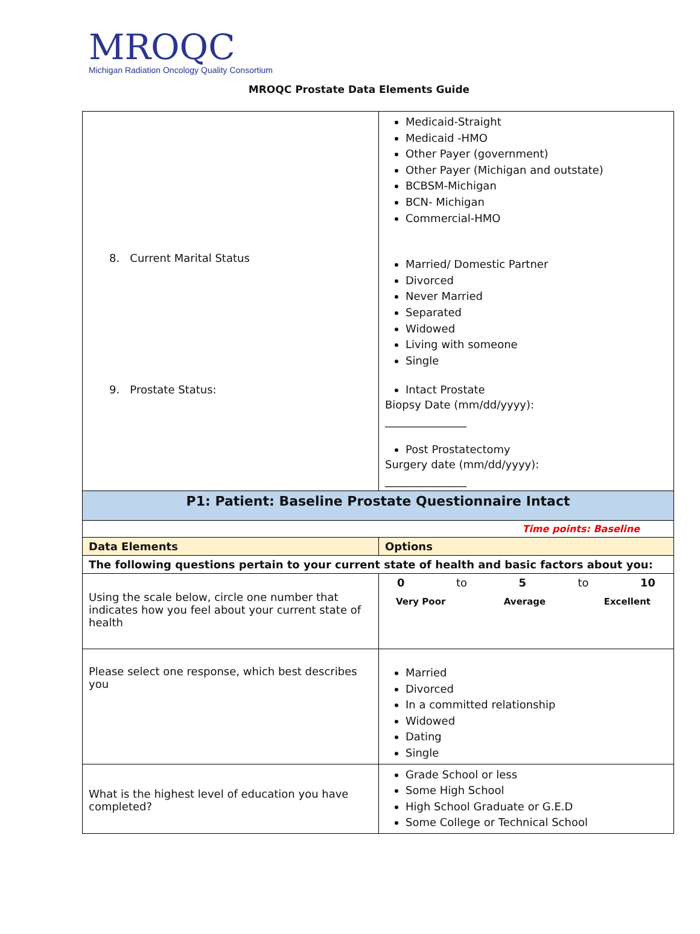MROQC
Michigan Radiation Oncology Quality Consortium
MROQC Prostate Data Elements Guide
| 8. Current Marital Status 9. Prostate Status: | Medicaid-Straight Medicaid -HMO Other Payer (government) Other Payer (Michigan and outstate) BCBSM-Michigan BCN- Michigan Commercial-HMO Married/ Domestic Partner Divorced Never Married Separated Widowed Living with someone Single Intact Prostate Biopsy Date (mm/dd/yyyy): _______________ Post Prostatectomy Surgery date (mm/dd/yyyy): _______________ |
| P1: Patient: Baseline Prostate Questionnaire Intact | |
| Time points: Baseline | |
| Data Elements | Options |
| The following questions pertain to your current state of health and basic factors about you: | |
| Using the scale below, circle one number that indicates how you feel about your current state of health | 0 to 5 to 10 Very Poor Average Excellent |
| Please select one response, which best describes you | Married Divorced In a committed relationship Widowed Dating Single |
| What is the highest level of education you have completed? | Grade School or less Some High School High School Graduate or G.E.D Some College or Technical School |